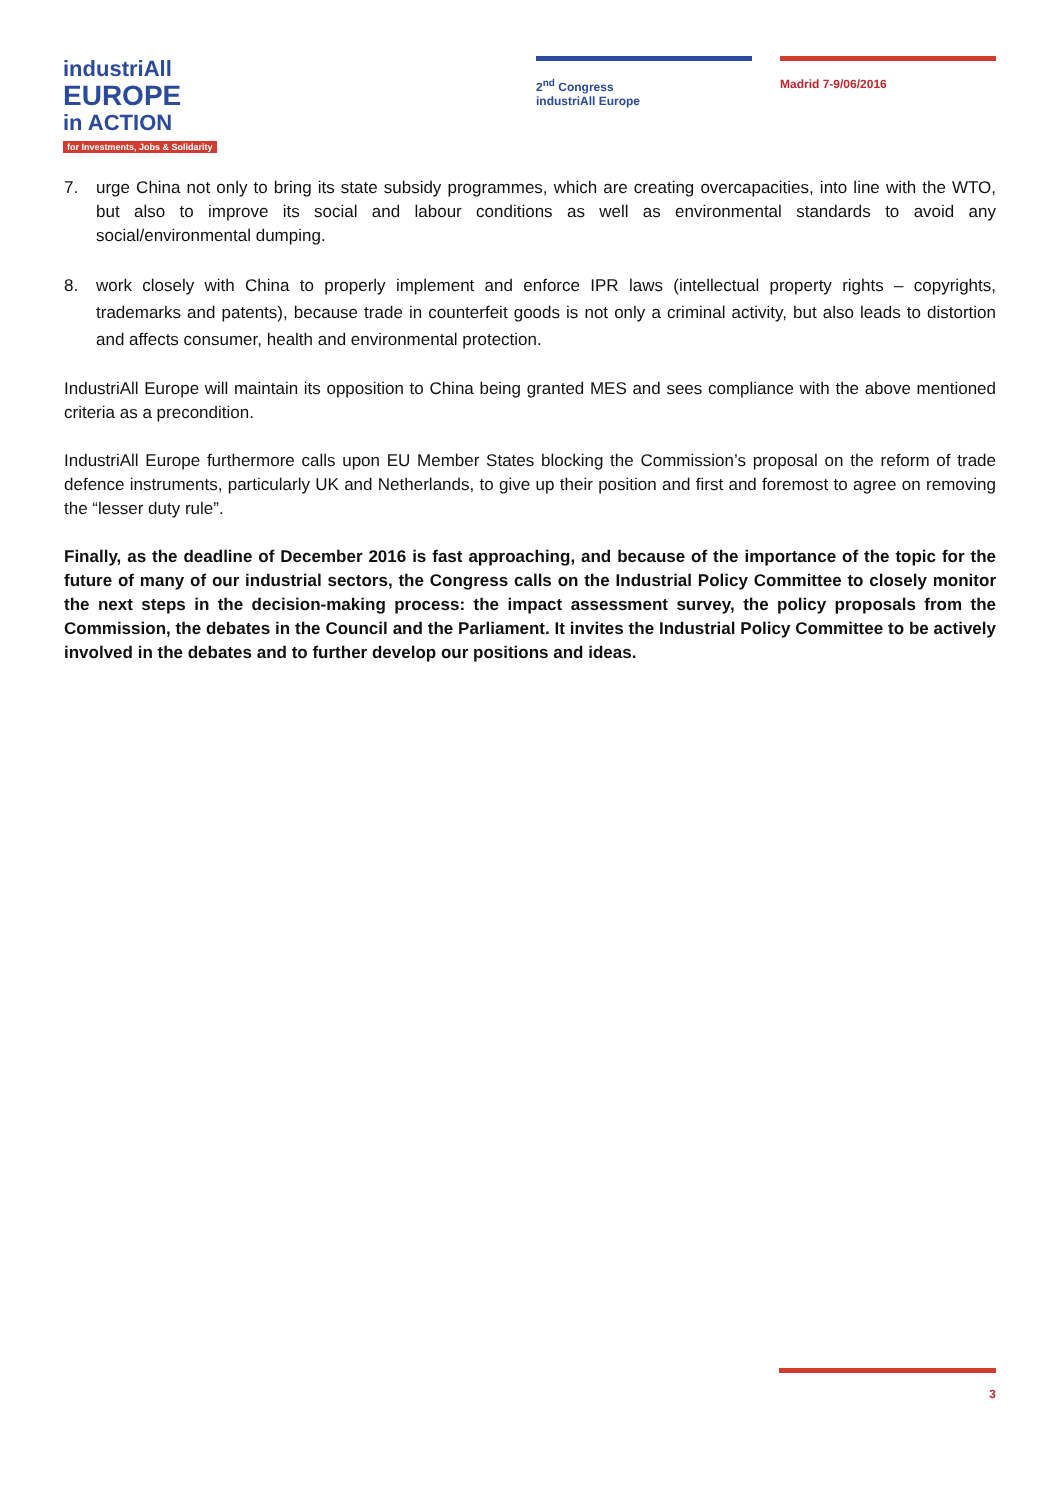industriAll
EUROPE
in ACTION
for Investments, Jobs & Solidarity
2<sup>nd</sup> Congress
industriAll Europe
Madrid 7-9/06/2016
7. urge China not only to bring its state subsidy programmes, which are creating overcapacities, into line with the WTO, but also to improve its social and labour conditions as well as environmental standards to avoid any social/environmental dumping.
8. work closely with China to properly implement and enforce IPR laws (intellectual property rights – copyrights, trademarks and patents), because trade in counterfeit goods is not only a criminal activity, but also leads to distortion and affects consumer, health and environmental protection.
IndustriAll Europe will maintain its opposition to China being granted MES and sees compliance with the above mentioned criteria as a precondition.
IndustriAll Europe furthermore calls upon EU Member States blocking the Commission’s proposal on the reform of trade defence instruments, particularly UK and Netherlands, to give up their position and first and foremost to agree on removing the “lesser duty rule”.
Finally, as the deadline of December 2016 is fast approaching, and because of the importance of the topic for the future of many of our industrial sectors, the Congress calls on the Industrial Policy Committee to closely monitor the next steps in the decision-making process: the impact assessment survey, the policy proposals from the Commission, the debates in the Council and the Parliament. It invites the Industrial Policy Committee to be actively involved in the debates and to further develop our positions and ideas.
3